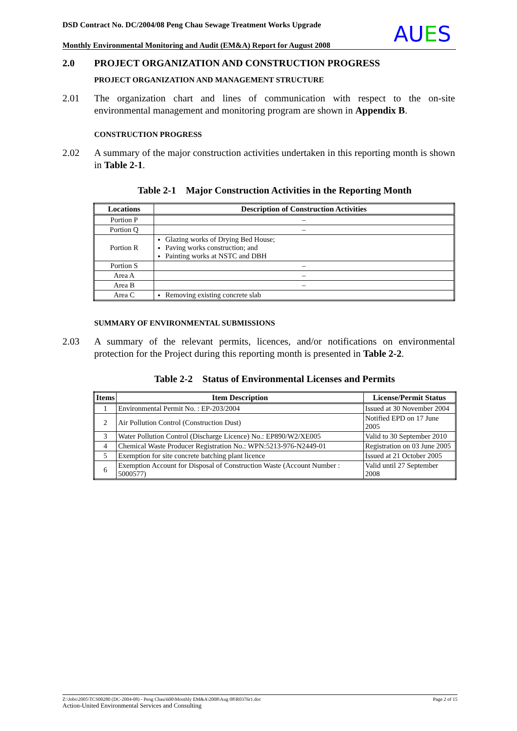DSD Contract No. DC/2004/08 Peng Chau Sewage Treatment Works Upgrade
Monthly Environmental Monitoring and Audit (EM&A) Report for August 2008
AUES
2.0 PROJECT ORGANIZATION AND CONSTRUCTION PROGRESS
PROJECT ORGANIZATION AND MANAGEMENT STRUCTURE
2.01 The organization chart and lines of communication with respect to the on-site environmental management and monitoring program are shown in Appendix B.
CONSTRUCTION PROGRESS
2.02 A summary of the major construction activities undertaken in this reporting month is shown in Table 2-1.
Table 2-1 Major Construction Activities in the Reporting Month
| Locations | Description of Construction Activities |
| --- | --- |
| Portion P | – |
| Portion Q | – |
| Portion R | Glazing works of Drying Bed House; Paving works construction; and Painting works at NSTC and DBH |
| Portion S | – |
| Area A | – |
| Area B | – |
| Area C | Removing existing concrete slab |
SUMMARY OF ENVIRONMENTAL SUBMISSIONS
2.03 A summary of the relevant permits, licences, and/or notifications on environmental protection for the Project during this reporting month is presented in Table 2-2.
Table 2-2 Status of Environmental Licenses and Permits
| Items | Item Description | License/Permit Status |
| --- | --- | --- |
| 1 | Environmental Permit No. : EP-203/2004 | Issued at 30 November 2004 |
| 2 | Air Pollution Control (Construction Dust) | Notified EPD on 17 June 2005 |
| 3 | Water Pollution Control (Discharge Licence) No.: EP890/W2/XE005 | Valid to 30 September 2010 |
| 4 | Chemical Waste Producer Registration No.: WPN:5213-976-N2449-01 | Registration on 03 June 2005 |
| 5 | Exemption for site concrete batching plant licence | Issued at 21 October 2005 |
| 6 | Exemption Account for Disposal of Construction Waste (Account Number : 5000577) | Valid until 27 September 2008 |
Z:\Jobs\2005\TCS00280 (DC-2004-08) - Peng Chau\600\Monthly EM&A\2008\Aug 08\R0376r1.doc Page 2 of 15
Action-United Environmental Services and Consulting